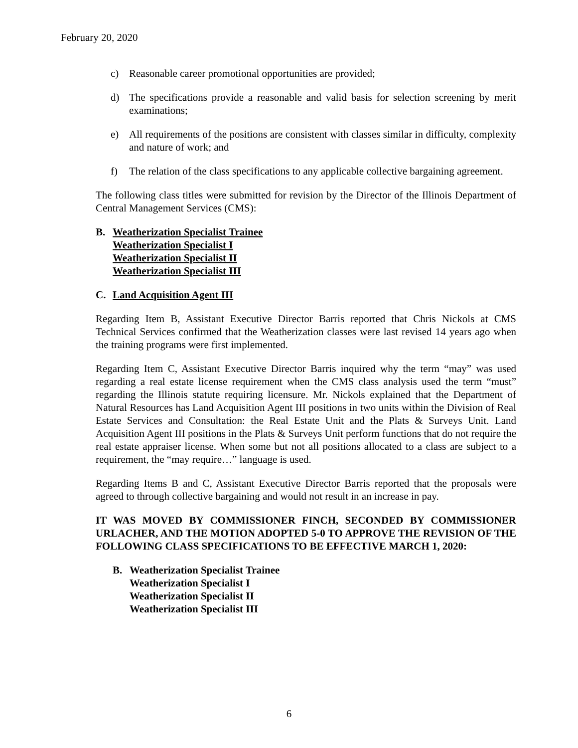February 20, 2020
c) Reasonable career promotional opportunities are provided;
d) The specifications provide a reasonable and valid basis for selection screening by merit examinations;
e) All requirements of the positions are consistent with classes similar in difficulty, complexity and nature of work; and
f) The relation of the class specifications to any applicable collective bargaining agreement.
The following class titles were submitted for revision by the Director of the Illinois Department of Central Management Services (CMS):
B. Weatherization Specialist Trainee
Weatherization Specialist I
Weatherization Specialist II
Weatherization Specialist III
C. Land Acquisition Agent III
Regarding Item B, Assistant Executive Director Barris reported that Chris Nickols at CMS Technical Services confirmed that the Weatherization classes were last revised 14 years ago when the training programs were first implemented.
Regarding Item C, Assistant Executive Director Barris inquired why the term “may” was used regarding a real estate license requirement when the CMS class analysis used the term “must” regarding the Illinois statute requiring licensure. Mr. Nickols explained that the Department of Natural Resources has Land Acquisition Agent III positions in two units within the Division of Real Estate Services and Consultation: the Real Estate Unit and the Plats & Surveys Unit. Land Acquisition Agent III positions in the Plats & Surveys Unit perform functions that do not require the real estate appraiser license. When some but not all positions allocated to a class are subject to a requirement, the “may require…” language is used.
Regarding Items B and C, Assistant Executive Director Barris reported that the proposals were agreed to through collective bargaining and would not result in an increase in pay.
IT WAS MOVED BY COMMISSIONER FINCH, SECONDED BY COMMISSIONER URLACHER, AND THE MOTION ADOPTED 5-0 TO APPROVE THE REVISION OF THE FOLLOWING CLASS SPECIFICATIONS TO BE EFFECTIVE MARCH 1, 2020:
B. Weatherization Specialist Trainee
Weatherization Specialist I
Weatherization Specialist II
Weatherization Specialist III
6